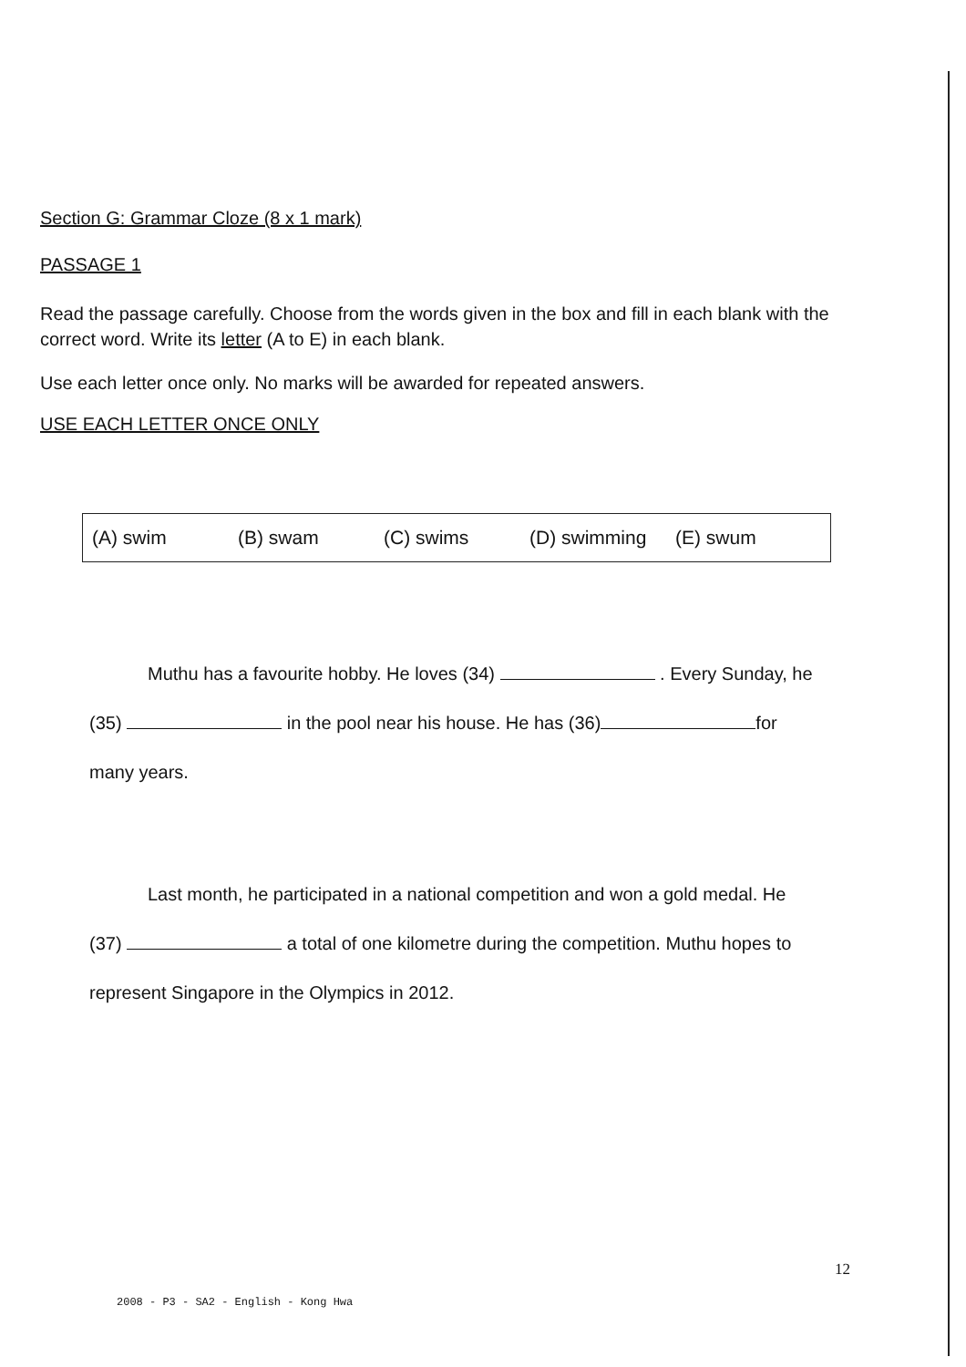Section G: Grammar Cloze (8 x 1 mark)
PASSAGE 1
Read the passage carefully. Choose from the words given in the box and fill in each blank with the correct word. Write its letter (A to E) in each blank.
Use each letter once only. No marks will be awarded for repeated answers.
USE EACH LETTER ONCE ONLY
(A) swim (B) swam (C) swims (D) swimming (E) swum
Muthu has a favourite hobby. He loves (34) . Every Sunday, he (35) in the pool near his house. He has (36) for many years.
Last month, he participated in a national competition and won a gold medal. He (37) a total of one kilometre during the competition. Muthu hopes to represent Singapore in the Olympics in 2012.
12
2008 - P3 - SA2 - English - Kong Hwa